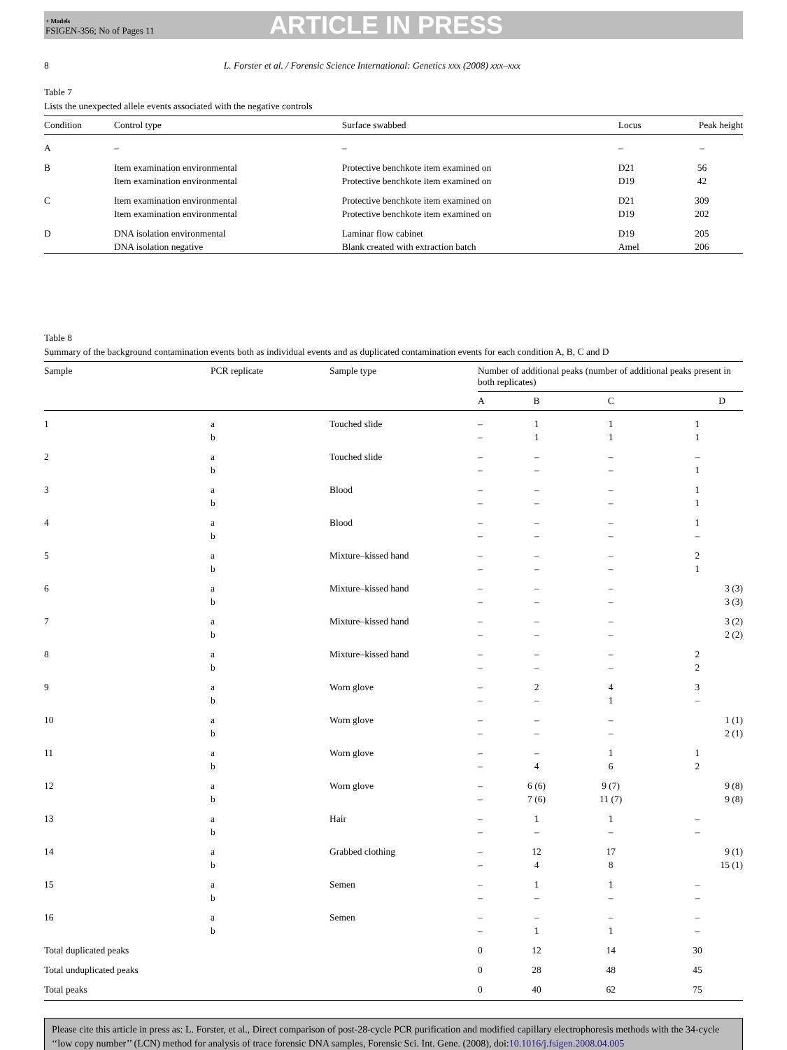+ Models
FSIGEN-356; No of Pages 11
ARTICLE IN PRESS
8 L. Forster et al. / Forensic Science International: Genetics xxx (2008) xxx–xxx
Table 7
Lists the unexpected allele events associated with the negative controls
| Condition | Control type | Surface swabbed | Locus | Peak height |
| --- | --- | --- | --- | --- |
| A | – | – | – | – |
| B | Item examination environmental Item examination environmental | Protective benchkote item examined on Protective benchkote item examined on | D21 D19 | 56 42 |
| C | Item examination environmental Item examination environmental | Protective benchkote item examined on Protective benchkote item examined on | D21 D19 | 309 202 |
| D | DNA isolation environmental DNA isolation negative | Laminar flow cabinet Blank created with extraction batch | D19 Amel | 205 206 |
Table 8
Summary of the background contamination events both as individual events and as duplicated contamination events for each condition A, B, C and D
| Sample | PCR replicate | Sample type | Number of additional peaks (number of additional peaks present in both replicates) | | | |
| --- | --- | --- | --- | --- | --- | --- |
| | | | A | B | C | D |
| 1 | a b | Touched slide | – – | 1 1 | 1 1 | 1 1 |
| 2 | a b | Touched slide | – – | – – | – – | – 1 |
| 3 | a b | Blood | – – | – – | – – | 1 1 |
| 4 | a b | Blood | – – | – – | – – | 1 – |
| 5 | a b | Mixture–kissed hand | – – | – – | – – | 2 1 |
| 6 | a b | Mixture–kissed hand | – – | – – | – – | 3 (3) 3 (3) |
| 7 | a b | Mixture–kissed hand | – – | – – | – – | 3 (2) 2 (2) |
| 8 | a b | Mixture–kissed hand | – – | – – | – – | 2 2 |
| 9 | a b | Worn glove | – – | 2 – | 4 1 | 3 – |
| 10 | a b | Worn glove | – – | – – | – – | 1 (1) 2 (1) |
| 11 | a b | Worn glove | – – | – 4 | 1 6 | 1 2 |
| 12 | a b | Worn glove | – – | 6 (6) 7 (6) | 9 (7) 11 (7) | 9 (8) 9 (8) |
| 13 | a b | Hair | – – | 1 – | 1 – | – – |
| 14 | a b | Grabbed clothing | – – | 12 4 | 17 8 | 9 (1) 15 (1) |
| 15 | a b | Semen | – – | 1 – | 1 – | – – |
| 16 | a b | Semen | – – | – 1 | – 1 | – – |
| Total duplicated peaks | | | 0 | 12 | 14 | 30 |
| Total unduplicated peaks | | | 0 | 28 | 48 | 45 |
| Total peaks | | | 0 | 40 | 62 | 75 |
Please cite this article in press as: L. Forster, et al., Direct comparison of post-28-cycle PCR purification and modified capillary electrophoresis methods with the 34-cycle ‘‘low copy number’’ (LCN) method for analysis of trace forensic DNA samples, Forensic Sci. Int. Gene. (2008), doi:10.1016/j.fsigen.2008.04.005